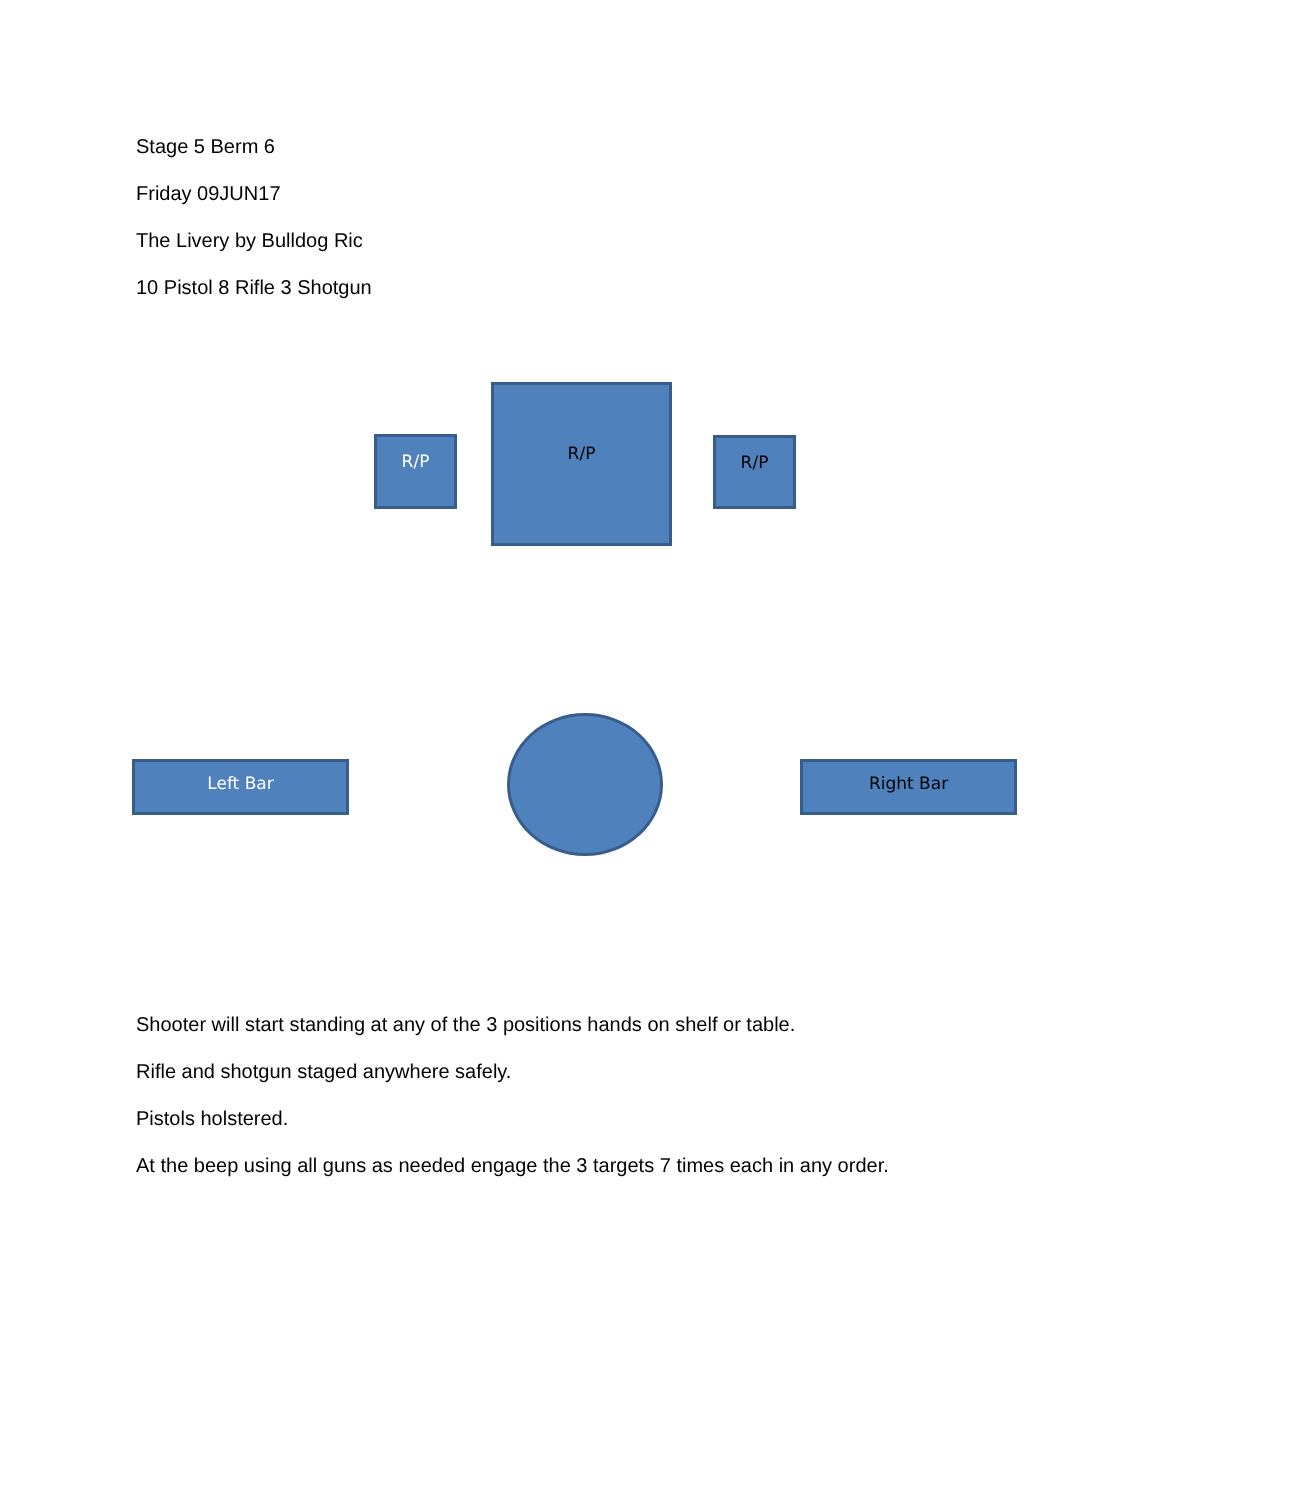Stage 5 Berm 6
Friday 09JUN17
The Livery by Bulldog Ric
10 Pistol 8 Rifle 3 Shotgun
R/P
R/P
R/P
Left Bar Right Bar
Shooter will start standing at any of the 3 positions hands on shelf or table.
Rifle and shotgun staged anywhere safely.
Pistols holstered.
At the beep using all guns as needed engage the 3 targets 7 times each in any order.